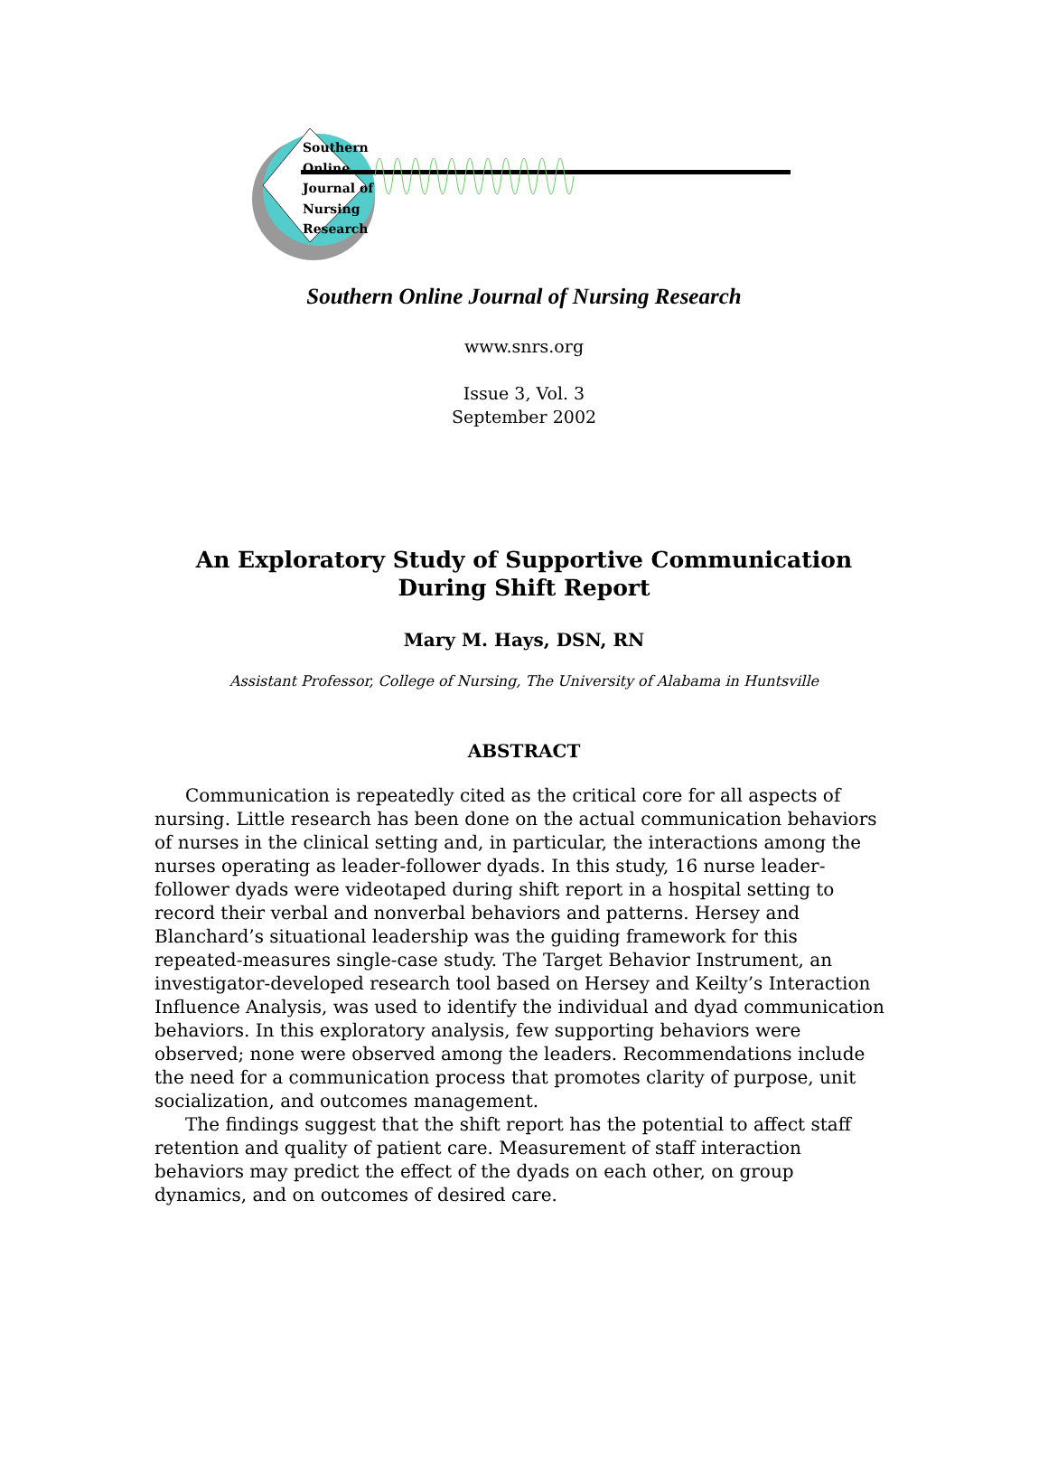Southern
Online
Journal of
Nursing
Research
Southern Online Journal of Nursing Research
www.snrs.org
Issue 3, Vol. 3
September 2002
An Exploratory Study of Supportive Communication
During Shift Report
Mary M. Hays, DSN, RN
Assistant Professor, College of Nursing, The University of Alabama in Huntsville
ABSTRACT
Communication is repeatedly cited as the critical core for all aspects of nursing. Little research has been done on the actual communication behaviors of nurses in the clinical setting and, in particular, the interactions among the nurses operating as leader-follower dyads. In this study, 16 nurse leader-follower dyads were videotaped during shift report in a hospital setting to record their verbal and nonverbal behaviors and patterns. Hersey and Blanchard’s situational leadership was the guiding framework for this repeated-measures single-case study. The Target Behavior Instrument, an investigator-developed research tool based on Hersey and Keilty’s Interaction Influence Analysis, was used to identify the individual and dyad communication behaviors. In this exploratory analysis, few supporting behaviors were observed; none were observed among the leaders. Recommendations include the need for a communication process that promotes clarity of purpose, unit socialization, and outcomes management.
The findings suggest that the shift report has the potential to affect staff retention and quality of patient care. Measurement of staff interaction behaviors may predict the effect of the dyads on each other, on group dynamics, and on outcomes of desired care.